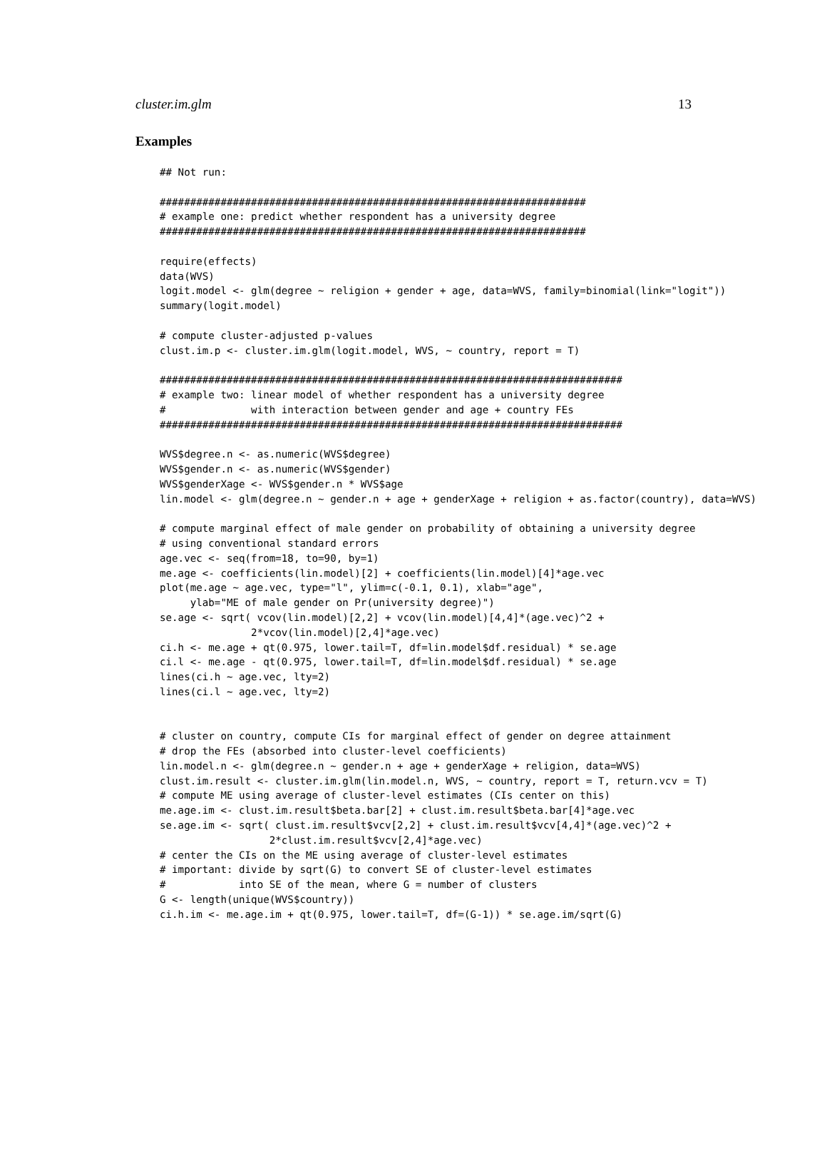cluster.im.glm 13
Examples
## Not run:

######################################################################
# example one: predict whether respondent has a university degree
######################################################################

require(effects)
data(WVS)
logit.model <- glm(degree ~ religion + gender + age, data=WVS, family=binomial(link="logit"))
summary(logit.model)

# compute cluster-adjusted p-values
clust.im.p <- cluster.im.glm(logit.model, WVS, ~ country, report = T)

############################################################################
# example two: linear model of whether respondent has a university degree
#              with interaction between gender and age + country FEs
############################################################################

WVS$degree.n <- as.numeric(WVS$degree)
WVS$gender.n <- as.numeric(WVS$gender)
WVS$genderXage <- WVS$gender.n * WVS$age
lin.model <- glm(degree.n ~ gender.n + age + genderXage + religion + as.factor(country), data=WVS)

# compute marginal effect of male gender on probability of obtaining a university degree
# using conventional standard errors
age.vec <- seq(from=18, to=90, by=1)
me.age <- coefficients(lin.model)[2] + coefficients(lin.model)[4]*age.vec
plot(me.age ~ age.vec, type="l", ylim=c(-0.1, 0.1), xlab="age",
     ylab="ME of male gender on Pr(university degree)")
se.age <- sqrt( vcov(lin.model)[2,2] + vcov(lin.model)[4,4]*(age.vec)^2 +
               2*vcov(lin.model)[2,4]*age.vec)
ci.h <- me.age + qt(0.975, lower.tail=T, df=lin.model$df.residual) * se.age
ci.l <- me.age - qt(0.975, lower.tail=T, df=lin.model$df.residual) * se.age
lines(ci.h ~ age.vec, lty=2)
lines(ci.l ~ age.vec, lty=2)


# cluster on country, compute CIs for marginal effect of gender on degree attainment
# drop the FEs (absorbed into cluster-level coefficients)
lin.model.n <- glm(degree.n ~ gender.n + age + genderXage + religion, data=WVS)
clust.im.result <- cluster.im.glm(lin.model.n, WVS, ~ country, report = T, return.vcv = T)
# compute ME using average of cluster-level estimates (CIs center on this)
me.age.im <- clust.im.result$beta.bar[2] + clust.im.result$beta.bar[4]*age.vec
se.age.im <- sqrt( clust.im.result$vcv[2,2] + clust.im.result$vcv[4,4]*(age.vec)^2 +
                  2*clust.im.result$vcv[2,4]*age.vec)
# center the CIs on the ME using average of cluster-level estimates
# important: divide by sqrt(G) to convert SE of cluster-level estimates
#            into SE of the mean, where G = number of clusters
G <- length(unique(WVS$country))
ci.h.im <- me.age.im + qt(0.975, lower.tail=T, df=(G-1)) * se.age.im/sqrt(G)